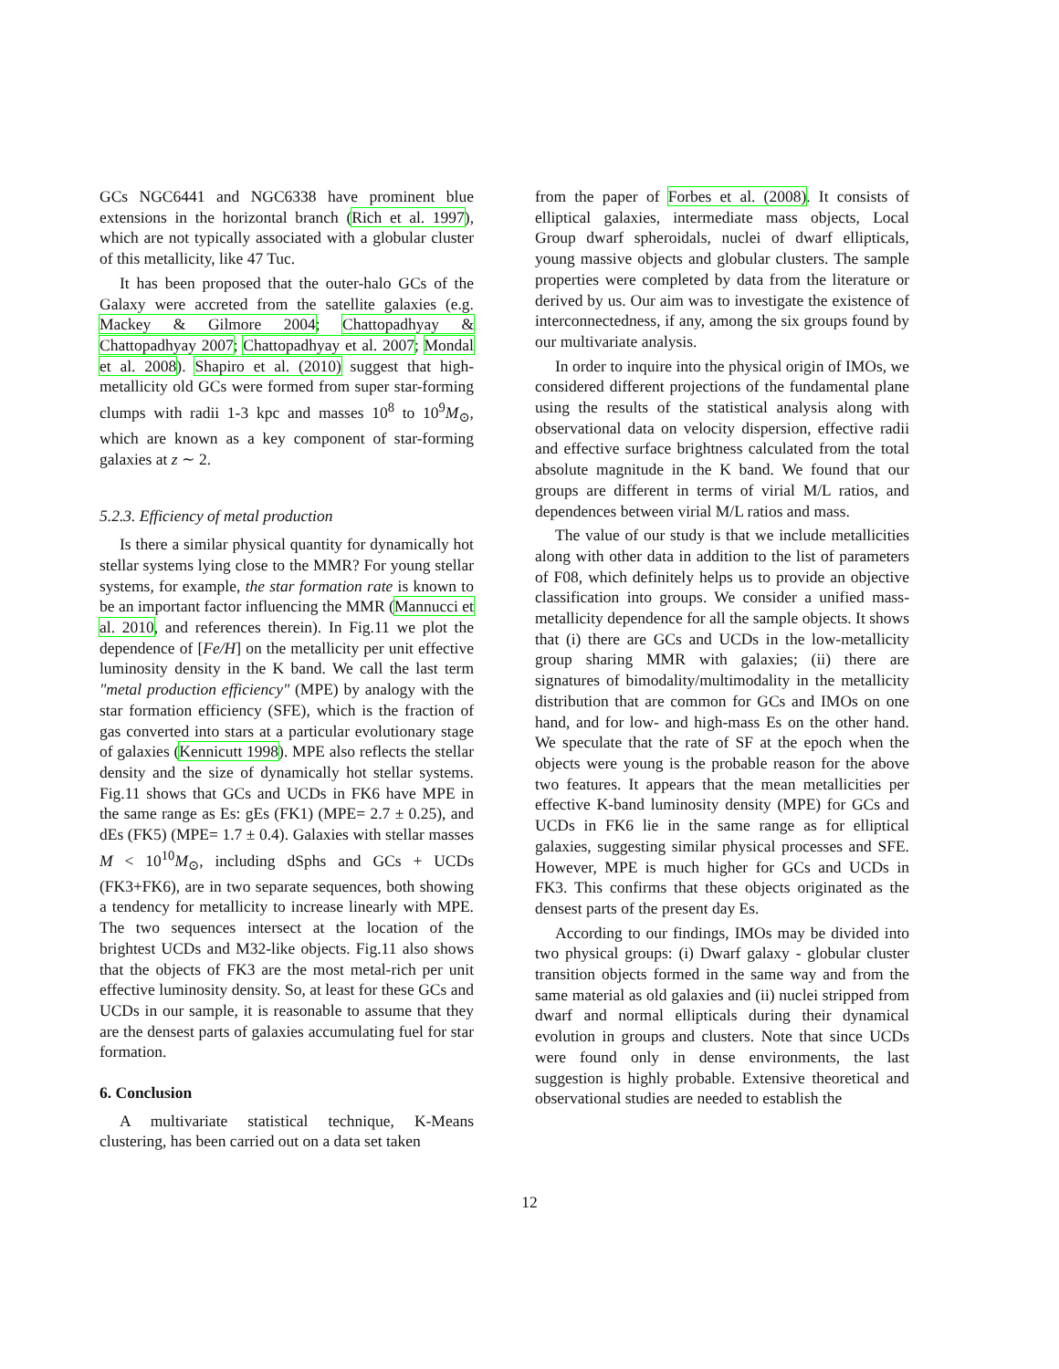GCs NGC6441 and NGC6338 have prominent blue extensions in the horizontal branch (Rich et al. 1997), which are not typically associated with a globular cluster of this metallicity, like 47 Tuc.
It has been proposed that the outer-halo GCs of the Galaxy were accreted from the satellite galaxies (e.g. Mackey & Gilmore 2004; Chattopadhyay & Chattopadhyay 2007; Chattopadhyay et al. 2007; Mondal et al. 2008). Shapiro et al. (2010) suggest that high-metallicity old GCs were formed from super star-forming clumps with radii 1-3 kpc and masses 10<sup>8</sup> to 10<sup>9</sup>M<sub>⊙</sub>, which are known as a key component of star-forming galaxies at z ∼ 2.
5.2.3. Efficiency of metal production
Is there a similar physical quantity for dynamically hot stellar systems lying close to the MMR? For young stellar systems, for example, the star formation rate is known to be an important factor influencing the MMR (Mannucci et al. 2010, and references therein). In Fig.11 we plot the dependence of [Fe/H] on the metallicity per unit effective luminosity density in the K band. We call the last term "metal production efficiency" (MPE) by analogy with the star formation efficiency (SFE), which is the fraction of gas converted into stars at a particular evolutionary stage of galaxies (Kennicutt 1998). MPE also reflects the stellar density and the size of dynamically hot stellar systems. Fig.11 shows that GCs and UCDs in FK6 have MPE in the same range as Es: gEs (FK1) (MPE= 2.7 ± 0.25), and dEs (FK5) (MPE= 1.7 ± 0.4). Galaxies with stellar masses M < 10<sup>10</sup>M<sub>⊙</sub>, including dSphs and GCs + UCDs (FK3+FK6), are in two separate sequences, both showing a tendency for metallicity to increase linearly with MPE. The two sequences intersect at the location of the brightest UCDs and M32-like objects. Fig.11 also shows that the objects of FK3 are the most metal-rich per unit effective luminosity density. So, at least for these GCs and UCDs in our sample, it is reasonable to assume that they are the densest parts of galaxies accumulating fuel for star formation.
6. Conclusion
A multivariate statistical technique, K-Means clustering, has been carried out on a data set taken
from the paper of Forbes et al. (2008). It consists of elliptical galaxies, intermediate mass objects, Local Group dwarf spheroidals, nuclei of dwarf ellipticals, young massive objects and globular clusters. The sample properties were completed by data from the literature or derived by us. Our aim was to investigate the existence of interconnectedness, if any, among the six groups found by our multivariate analysis.
In order to inquire into the physical origin of IMOs, we considered different projections of the fundamental plane using the results of the statistical analysis along with observational data on velocity dispersion, effective radii and effective surface brightness calculated from the total absolute magnitude in the K band. We found that our groups are different in terms of virial M/L ratios, and dependences between virial M/L ratios and mass.
The value of our study is that we include metallicities along with other data in addition to the list of parameters of F08, which definitely helps us to provide an objective classification into groups. We consider a unified mass-metallicity dependence for all the sample objects. It shows that (i) there are GCs and UCDs in the low-metallicity group sharing MMR with galaxies; (ii) there are signatures of bimodality/multimodality in the metallicity distribution that are common for GCs and IMOs on one hand, and for low- and high-mass Es on the other hand. We speculate that the rate of SF at the epoch when the objects were young is the probable reason for the above two features. It appears that the mean metallicities per effective K-band luminosity density (MPE) for GCs and UCDs in FK6 lie in the same range as for elliptical galaxies, suggesting similar physical processes and SFE. However, MPE is much higher for GCs and UCDs in FK3. This confirms that these objects originated as the densest parts of the present day Es.
According to our findings, IMOs may be divided into two physical groups: (i) Dwarf galaxy - globular cluster transition objects formed in the same way and from the same material as old galaxies and (ii) nuclei stripped from dwarf and normal ellipticals during their dynamical evolution in groups and clusters. Note that since UCDs were found only in dense environments, the last suggestion is highly probable. Extensive theoretical and observational studies are needed to establish the
12